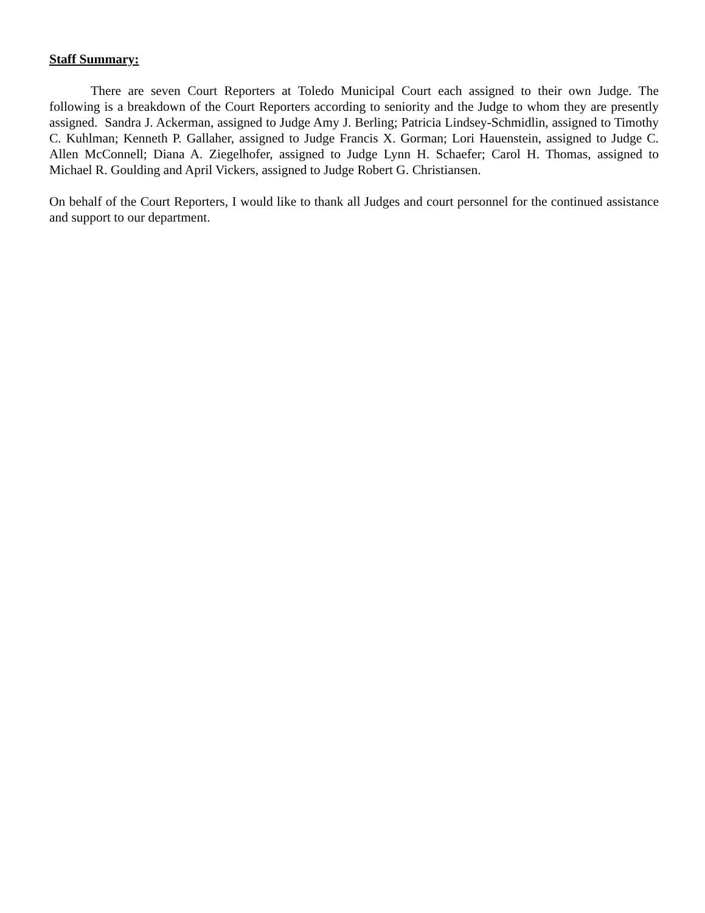Staff Summary:
There are seven Court Reporters at Toledo Municipal Court each assigned to their own Judge. The following is a breakdown of the Court Reporters according to seniority and the Judge to whom they are presently assigned. Sandra J. Ackerman, assigned to Judge Amy J. Berling; Patricia Lindsey-Schmidlin, assigned to Timothy C. Kuhlman; Kenneth P. Gallaher, assigned to Judge Francis X. Gorman; Lori Hauenstein, assigned to Judge C. Allen McConnell; Diana A. Ziegelhofer, assigned to Judge Lynn H. Schaefer; Carol H. Thomas, assigned to Michael R. Goulding and April Vickers, assigned to Judge Robert G. Christiansen.
On behalf of the Court Reporters, I would like to thank all Judges and court personnel for the continued assistance and support to our department.